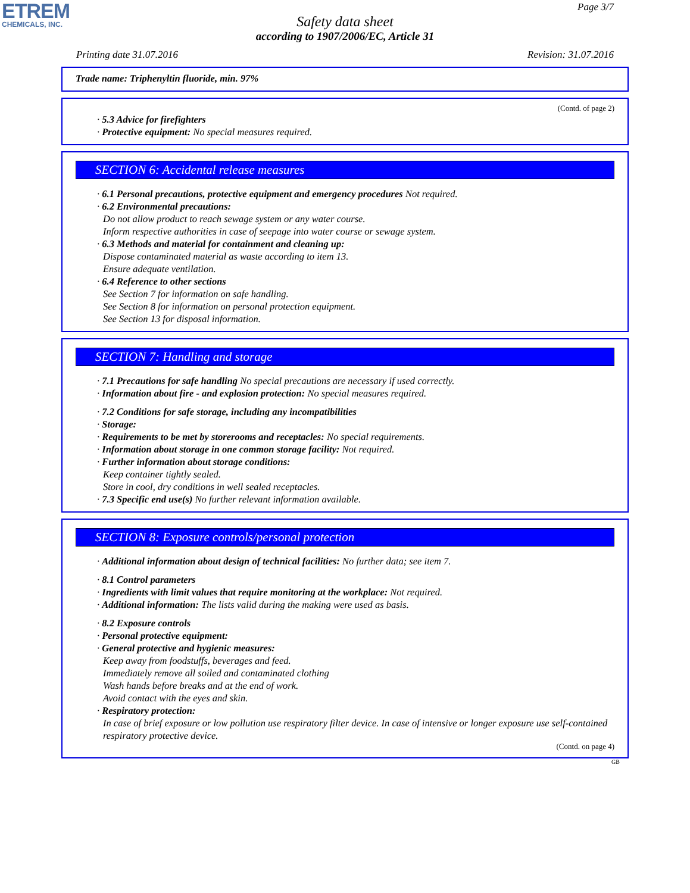ETREM
CHEMICALS, INC.
Page 3/7
Safety data sheet
according to 1907/2006/EC, Article 31
Printing date 31.07.2016 Revision: 31.07.2016
Trade name: Triphenyltin fluoride, min. 97%
(Contd. of page 2)
· 5.3 Advice for firefighters
· Protective equipment: No special measures required.
SECTION 6: Accidental release measures
· 6.1 Personal precautions, protective equipment and emergency procedures Not required.
· 6.2 Environmental precautions:
Do not allow product to reach sewage system or any water course.
Inform respective authorities in case of seepage into water course or sewage system.
· 6.3 Methods and material for containment and cleaning up:
Dispose contaminated material as waste according to item 13.
Ensure adequate ventilation.
· 6.4 Reference to other sections
See Section 7 for information on safe handling.
See Section 8 for information on personal protection equipment.
See Section 13 for disposal information.
SECTION 7: Handling and storage
· 7.1 Precautions for safe handling No special precautions are necessary if used correctly.
· Information about fire - and explosion protection: No special measures required.
· 7.2 Conditions for safe storage, including any incompatibilities
· Storage:
· Requirements to be met by storerooms and receptacles: No special requirements.
· Information about storage in one common storage facility: Not required.
· Further information about storage conditions:
Keep container tightly sealed.
Store in cool, dry conditions in well sealed receptacles.
· 7.3 Specific end use(s) No further relevant information available.
SECTION 8: Exposure controls/personal protection
· Additional information about design of technical facilities: No further data; see item 7.
· 8.1 Control parameters
· Ingredients with limit values that require monitoring at the workplace: Not required.
· Additional information: The lists valid during the making were used as basis.
· 8.2 Exposure controls
· Personal protective equipment:
· General protective and hygienic measures:
Keep away from foodstuffs, beverages and feed.
Immediately remove all soiled and contaminated clothing
Wash hands before breaks and at the end of work.
Avoid contact with the eyes and skin.
· Respiratory protection:
In case of brief exposure or low pollution use respiratory filter device. In case of intensive or longer exposure use self-contained respiratory protective device.
(Contd. on page 4)
GB